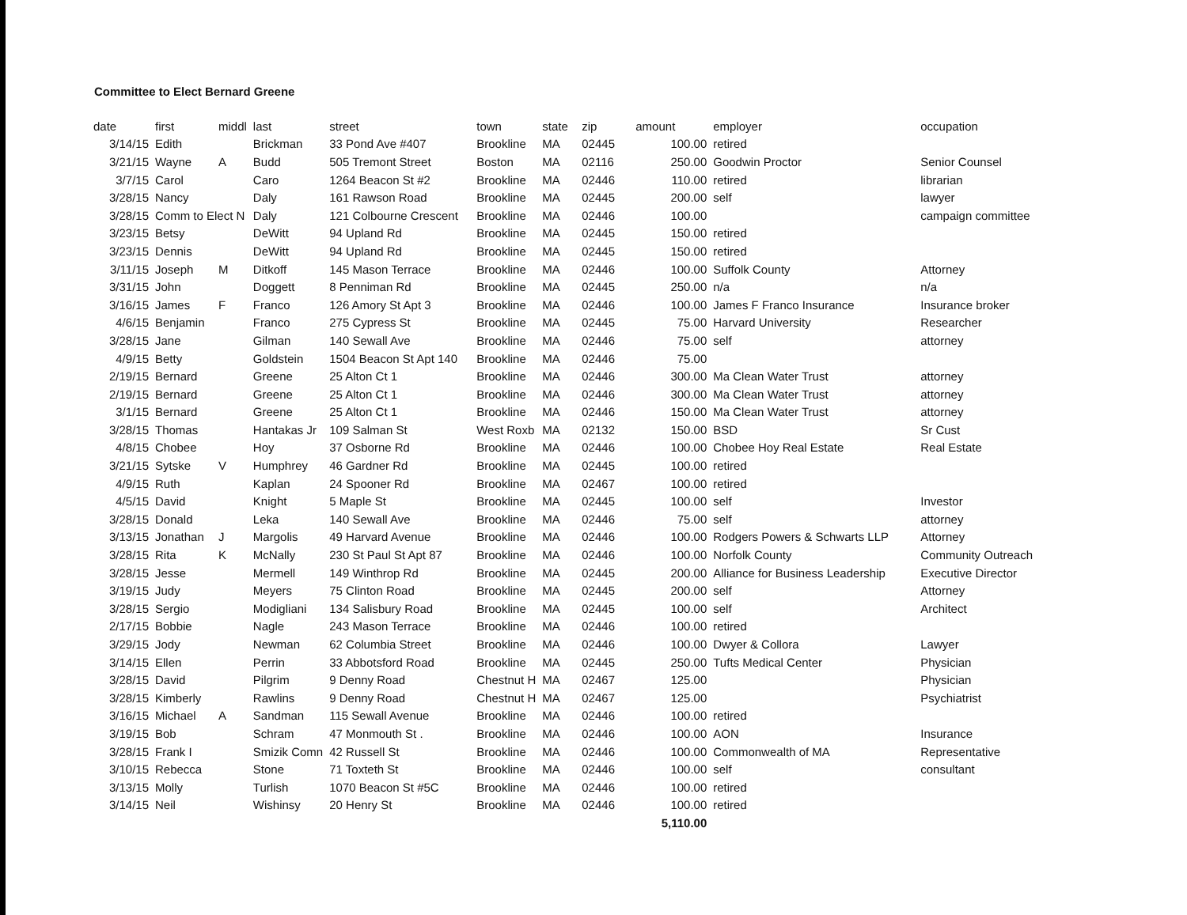Committee to Elect Bernard Greene
| date | first | middl | last | street | town | state | zip | amount | employer | occupation |
| --- | --- | --- | --- | --- | --- | --- | --- | --- | --- | --- |
| 3/14/15 | Edith | | Brickman | 33 Pond Ave #407 | Brookline | MA | 02445 | 100.00 | retired | |
| 3/21/15 | Wayne | A | Budd | 505 Tremont Street | Boston | MA | 02116 | 250.00 | Goodwin Proctor | Senior Counsel |
| 3/7/15 | Carol | | Caro | 1264 Beacon St #2 | Brookline | MA | 02446 | 110.00 | retired | librarian |
| 3/28/15 | Nancy | | Daly | 161 Rawson Road | Brookline | MA | 02445 | 200.00 | self | lawyer |
| 3/28/15 | Comm to Elect N | | Daly | 121 Colbourne Crescent | Brookline | MA | 02446 | 100.00 | | campaign committee |
| 3/23/15 | Betsy | | DeWitt | 94 Upland Rd | Brookline | MA | 02445 | 150.00 | retired | |
| 3/23/15 | Dennis | | DeWitt | 94 Upland Rd | Brookline | MA | 02445 | 150.00 | retired | |
| 3/11/15 | Joseph | M | Ditkoff | 145 Mason Terrace | Brookline | MA | 02446 | 100.00 | Suffolk County | Attorney |
| 3/31/15 | John | | Doggett | 8 Penniman Rd | Brookline | MA | 02445 | 250.00 | n/a | n/a |
| 3/16/15 | James | F | Franco | 126 Amory St Apt 3 | Brookline | MA | 02446 | 100.00 | James F Franco Insurance | Insurance broker |
| 4/6/15 | Benjamin | | Franco | 275 Cypress St | Brookline | MA | 02445 | 75.00 | Harvard University | Researcher |
| 3/28/15 | Jane | | Gilman | 140 Sewall Ave | Brookline | MA | 02446 | 75.00 | self | attorney |
| 4/9/15 | Betty | | Goldstein | 1504 Beacon St Apt 140 | Brookline | MA | 02446 | 75.00 | | |
| 2/19/15 | Bernard | | Greene | 25 Alton Ct 1 | Brookline | MA | 02446 | 300.00 | Ma Clean Water Trust | attorney |
| 2/19/15 | Bernard | | Greene | 25 Alton Ct 1 | Brookline | MA | 02446 | 300.00 | Ma Clean Water Trust | attorney |
| 3/1/15 | Bernard | | Greene | 25 Alton Ct 1 | Brookline | MA | 02446 | 150.00 | Ma Clean Water Trust | attorney |
| 3/28/15 | Thomas | | Hantakas Jr | 109 Salman St | West Roxb | MA | 02132 | 150.00 | BSD | Sr Cust |
| 4/8/15 | Chobee | | Hoy | 37 Osborne Rd | Brookline | MA | 02446 | 100.00 | Chobee Hoy Real Estate | Real Estate |
| 3/21/15 | Sytske | V | Humphrey | 46 Gardner Rd | Brookline | MA | 02445 | 100.00 | retired | |
| 4/9/15 | Ruth | | Kaplan | 24 Spooner Rd | Brookline | MA | 02467 | 100.00 | retired | |
| 4/5/15 | David | | Knight | 5 Maple St | Brookline | MA | 02445 | 100.00 | self | Investor |
| 3/28/15 | Donald | | Leka | 140 Sewall Ave | Brookline | MA | 02446 | 75.00 | self | attorney |
| 3/13/15 | Jonathan | J | Margolis | 49 Harvard Avenue | Brookline | MA | 02446 | 100.00 | Rodgers Powers & Schwarts LLP | Attorney |
| 3/28/15 | Rita | K | McNally | 230 St Paul St Apt 87 | Brookline | MA | 02446 | 100.00 | Norfolk County | Community Outreach |
| 3/28/15 | Jesse | | Mermell | 149 Winthrop Rd | Brookline | MA | 02445 | 200.00 | Alliance for Business Leadership | Executive Director |
| 3/19/15 | Judy | | Meyers | 75 Clinton Road | Brookline | MA | 02445 | 200.00 | self | Attorney |
| 3/28/15 | Sergio | | Modigliani | 134 Salisbury Road | Brookline | MA | 02445 | 100.00 | self | Architect |
| 2/17/15 | Bobbie | | Nagle | 243 Mason Terrace | Brookline | MA | 02446 | 100.00 | retired | |
| 3/29/15 | Jody | | Newman | 62 Columbia Street | Brookline | MA | 02446 | 100.00 | Dwyer & Collora | Lawyer |
| 3/14/15 | Ellen | | Perrin | 33 Abbotsford Road | Brookline | MA | 02445 | 250.00 | Tufts Medical Center | Physician |
| 3/28/15 | David | | Pilgrim | 9 Denny Road | Chestnut H | MA | 02467 | 125.00 | | Physician |
| 3/28/15 | Kimberly | | Rawlins | 9 Denny Road | Chestnut H | MA | 02467 | 125.00 | | Psychiatrist |
| 3/16/15 | Michael | A | Sandman | 115 Sewall Avenue | Brookline | MA | 02446 | 100.00 | retired | |
| 3/19/15 | Bob | | Schram | 47 Monmouth St . | Brookline | MA | 02446 | 100.00 | AON | Insurance |
| 3/28/15 | Frank I | | Smizik Comn | 42 Russell St | Brookline | MA | 02446 | 100.00 | Commonwealth of MA | Representative |
| 3/10/15 | Rebecca | | Stone | 71 Toxteth St | Brookline | MA | 02446 | 100.00 | self | consultant |
| 3/13/15 | Molly | | Turlish | 1070 Beacon St #5C | Brookline | MA | 02446 | 100.00 | retired | |
| 3/14/15 | Neil | | Wishinsy | 20 Henry St | Brookline | MA | 02446 | 100.00 | retired | |
| | | | | | | | | 5,110.00 | | |